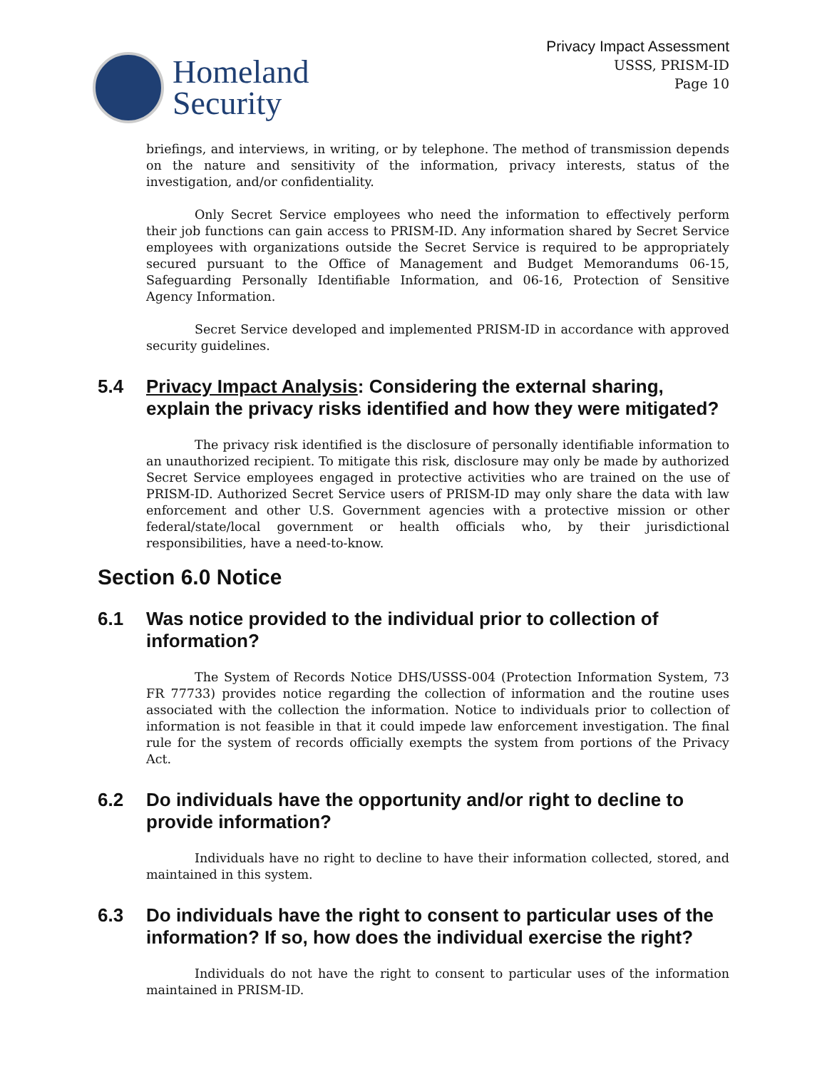Homeland
Security
Privacy Impact Assessment
USSS, PRISM-ID
Page 10
briefings, and interviews, in writing, or by telephone. The method of transmission depends on the nature and sensitivity of the information, privacy interests, status of the investigation, and/or confidentiality.
Only Secret Service employees who need the information to effectively perform their job functions can gain access to PRISM-ID. Any information shared by Secret Service employees with organizations outside the Secret Service is required to be appropriately secured pursuant to the Office of Management and Budget Memorandums 06-15, Safeguarding Personally Identifiable Information, and 06-16, Protection of Sensitive Agency Information.
Secret Service developed and implemented PRISM-ID in accordance with approved security guidelines.
5.4 Privacy Impact Analysis: Considering the external sharing, explain the privacy risks identified and how they were mitigated?
The privacy risk identified is the disclosure of personally identifiable information to an unauthorized recipient. To mitigate this risk, disclosure may only be made by authorized Secret Service employees engaged in protective activities who are trained on the use of PRISM-ID. Authorized Secret Service users of PRISM-ID may only share the data with law enforcement and other U.S. Government agencies with a protective mission or other federal/state/local government or health officials who, by their jurisdictional responsibilities, have a need-to-know.
Section 6.0 Notice
6.1 Was notice provided to the individual prior to collection of information?
The System of Records Notice DHS/USSS-004 (Protection Information System, 73 FR 77733) provides notice regarding the collection of information and the routine uses associated with the collection the information. Notice to individuals prior to collection of information is not feasible in that it could impede law enforcement investigation. The final rule for the system of records officially exempts the system from portions of the Privacy Act.
6.2 Do individuals have the opportunity and/or right to decline to provide information?
Individuals have no right to decline to have their information collected, stored, and maintained in this system.
6.3 Do individuals have the right to consent to particular uses of the information? If so, how does the individual exercise the right?
Individuals do not have the right to consent to particular uses of the information maintained in PRISM-ID.